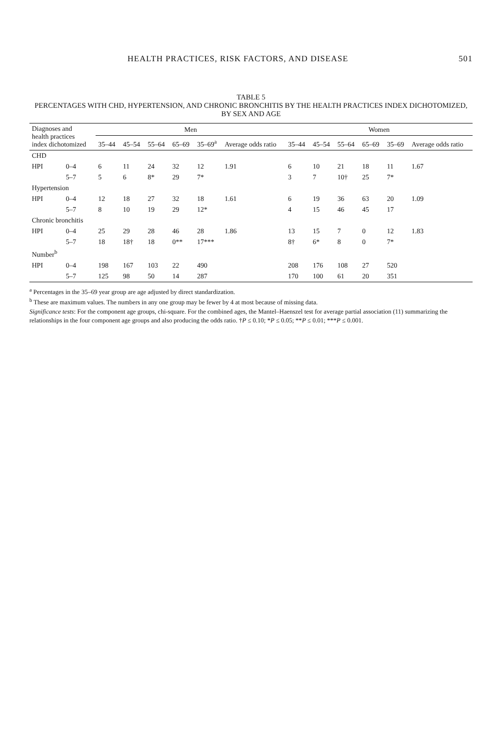HEALTH PRACTICES, RISK FACTORS, AND DISEASE 501
TABLE 5
PERCENTAGES WITH CHD, HYPERTENSION, AND CHRONIC BRONCHITIS BY THE HEALTH PRACTICES INDEX DICHOTOMIZED, BY SEX AND AGE
| Diagnoses and health practices index dichotomized | | Men | | | | | | Women | | | | | |
| --- | --- | --- | --- | --- | --- | --- | --- | --- | --- | --- | --- | --- | --- |
| | | 35–44 | 45–54 | 55–64 | 65–69 | 35–69<sup>a</sup> | Average odds ratio | 35–44 | 45–54 | 55–64 | 65–69 | 35–69 | Average odds ratio |
| CHD | | | | | | | | | | | | | |
| HPI | 0–4 | 6 | 11 | 24 | 32 | 12 | 1.91 | 6 | 10 | 21 | 18 | 11 | 1.67 |
| | 5–7 | 5 | 6 | 8* | 29 | 7* | | 3 | 7 | 10† | 25 | 7* | |
| Hypertension | | | | | | | | | | | | | |
| HPI | 0–4 | 12 | 18 | 27 | 32 | 18 | 1.61 | 6 | 19 | 36 | 63 | 20 | 1.09 |
| | 5–7 | 8 | 10 | 19 | 29 | 12* | | 4 | 15 | 46 | 45 | 17 | |
| Chronic bronchitis | | | | | | | | | | | | | |
| HPI | 0–4 | 25 | 29 | 28 | 46 | 28 | 1.86 | 13 | 15 | 7 | 0 | 12 | 1.83 |
| | 5–7 | 18 | 18† | 18 | 0** | 17*** | | 8† | 6* | 8 | 0 | 7* | |
| Number<sup>b</sup> | | | | | | | | | | | | | |
| HPI | 0–4 | 198 | 167 | 103 | 22 | 490 | | 208 | 176 | 108 | 27 | 520 | |
| | 5–7 | 125 | 98 | 50 | 14 | 287 | | 170 | 100 | 61 | 20 | 351 | |
<sup>a</sup> Percentages in the 35–69 year group are age adjusted by direct standardization.
<sup>b</sup> These are maximum values. The numbers in any one group may be fewer by 4 at most because of missing data.
Significance tests: For the component age groups, chi-square. For the combined ages, the Mantel–Haenszel test for average partial association (11) summarizing the relationships in the four component age groups and also producing the odds ratio. †P ≤ 0.10; *P ≤ 0.05; **P ≤ 0.01; ***P ≤ 0.001.